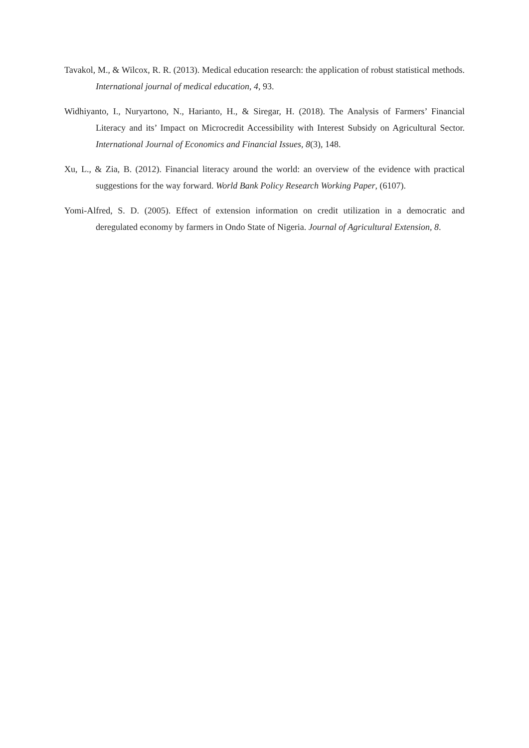Tavakol, M., & Wilcox, R. R. (2013). Medical education research: the application of robust statistical methods. International journal of medical education, 4, 93.
Widhiyanto, I., Nuryartono, N., Harianto, H., & Siregar, H. (2018). The Analysis of Farmers’ Financial Literacy and its’ Impact on Microcredit Accessibility with Interest Subsidy on Agricultural Sector. International Journal of Economics and Financial Issues, 8(3), 148.
Xu, L., & Zia, B. (2012). Financial literacy around the world: an overview of the evidence with practical suggestions for the way forward. World Bank Policy Research Working Paper, (6107).
Yomi-Alfred, S. D. (2005). Effect of extension information on credit utilization in a democratic and deregulated economy by farmers in Ondo State of Nigeria. Journal of Agricultural Extension, 8.